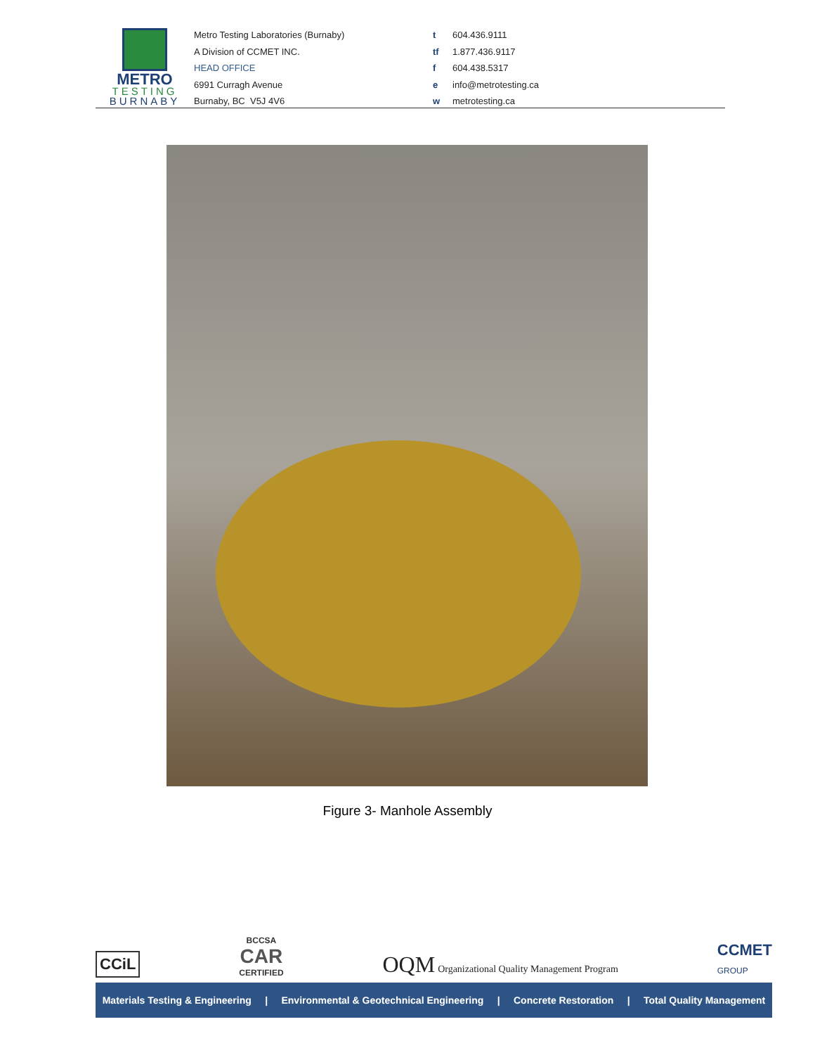METRO
TESTING
BURNABY
Metro Testing Laboratories (Burnaby)
A Division of CCMET INC.
HEAD OFFICE
6991 Curragh Avenue
Burnaby, BC V5J 4V6
t 604.436.9111
tf 1.877.436.9117
f 604.438.5317
e info@metrotesting.ca
w metrotesting.ca
Figure 3- Manhole Assembly
CCiL
BCCSA
CAR
CERTIFIED
OQM Organizational Quality Management Program
CCMET
GROUP
Materials Testing & Engineering | Environmental & Geotechnical Engineering | Concrete Restoration | Total Quality Management